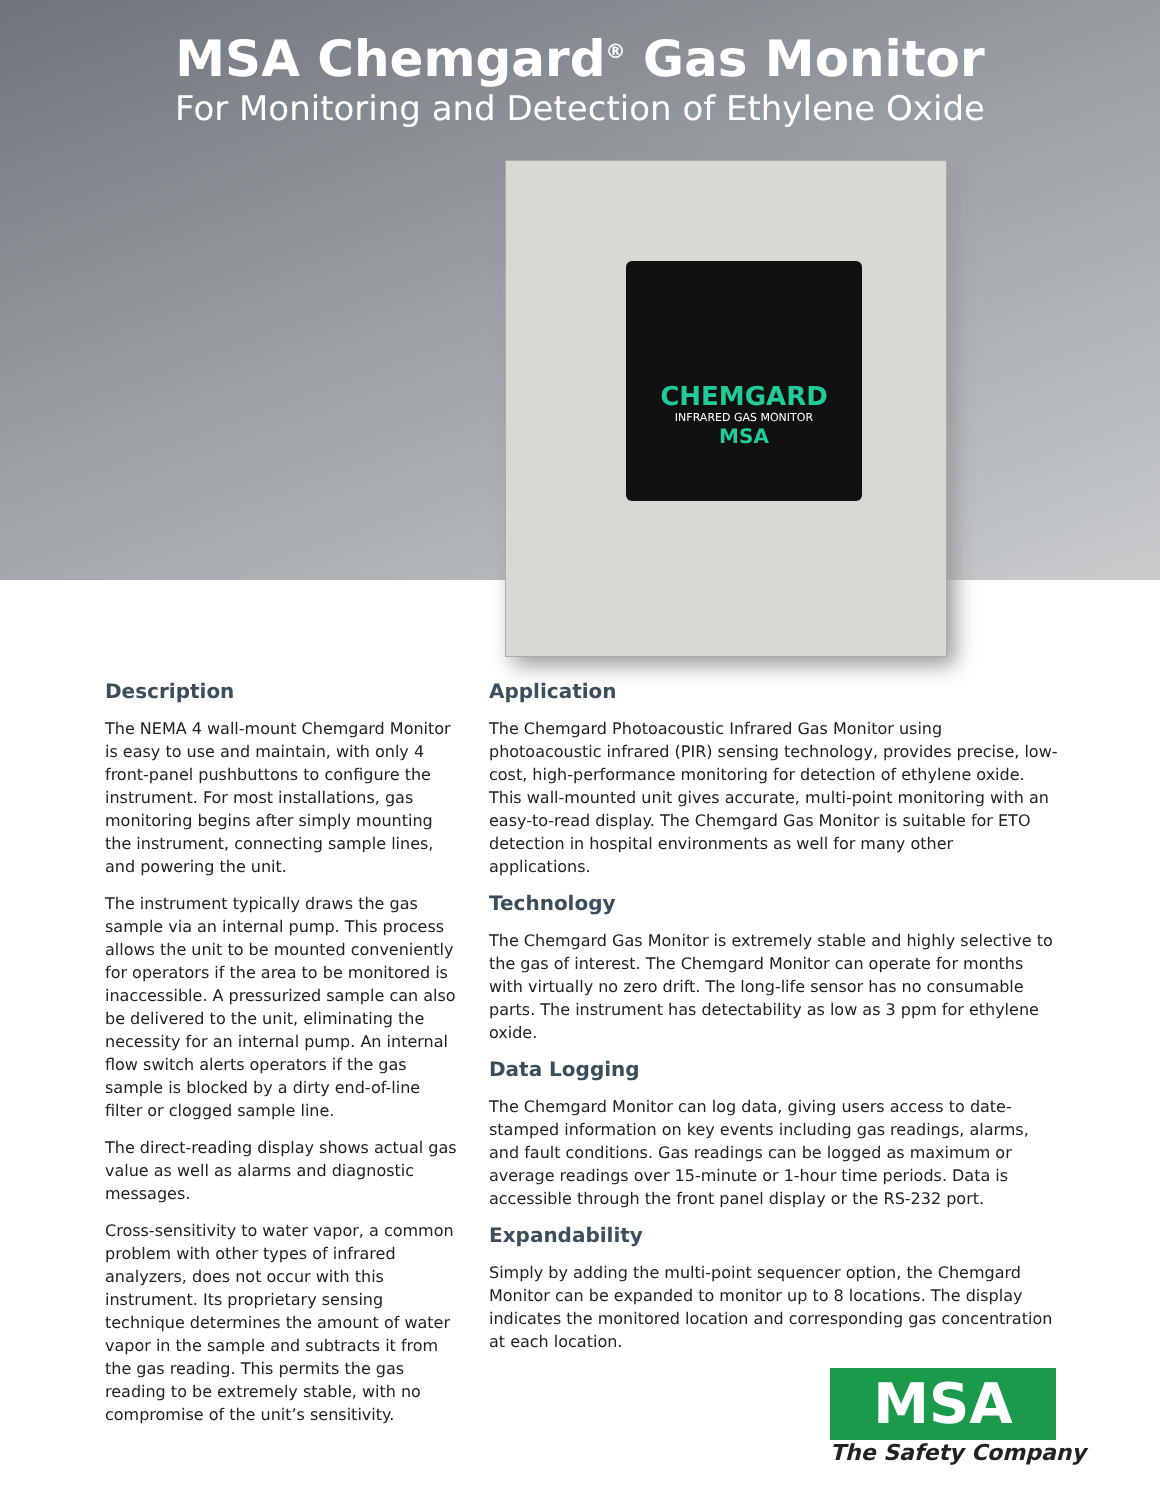MSA Chemgard<sup>®</sup> Gas Monitor
For Monitoring and Detection of Ethylene Oxide
CHEMGARD
INFRARED GAS MONITOR
MSA
Description
The NEMA 4 wall-mount Chemgard Monitor is easy to use and maintain, with only 4 front-panel pushbuttons to configure the instrument. For most installations, gas monitoring begins after simply mounting the instrument, connecting sample lines, and powering the unit.
The instrument typically draws the gas sample via an internal pump. This process allows the unit to be mounted conveniently for operators if the area to be monitored is inaccessible. A pressurized sample can also be delivered to the unit, eliminating the necessity for an internal pump. An internal flow switch alerts operators if the gas sample is blocked by a dirty end-of-line filter or clogged sample line.
The direct-reading display shows actual gas value as well as alarms and diagnostic messages.
Cross-sensitivity to water vapor, a common problem with other types of infrared analyzers, does not occur with this instrument. Its proprietary sensing technique determines the amount of water vapor in the sample and subtracts it from the gas reading. This permits the gas reading to be extremely stable, with no compromise of the unit’s sensitivity.
Application
The Chemgard Photoacoustic Infrared Gas Monitor using photoacoustic infrared (PIR) sensing technology, provides precise, low-cost, high-performance monitoring for detection of ethylene oxide. This wall-mounted unit gives accurate, multi-point monitoring with an easy-to-read display. The Chemgard Gas Monitor is suitable for ETO detection in hospital environments as well for many other applications.
Technology
The Chemgard Gas Monitor is extremely stable and highly selective to the gas of interest. The Chemgard Monitor can operate for months with virtually no zero drift. The long-life sensor has no consumable parts. The instrument has detectability as low as 3 ppm for ethylene oxide.
Data Logging
The Chemgard Monitor can log data, giving users access to date-stamped information on key events including gas readings, alarms, and fault conditions. Gas readings can be logged as maximum or average readings over 15-minute or 1-hour time periods. Data is accessible through the front panel display or the RS-232 port.
Expandability
Simply by adding the multi-point sequencer option, the Chemgard Monitor can be expanded to monitor up to 8 locations. The display indicates the monitored location and corresponding gas concentration at each location.
MSA
The Safety Company